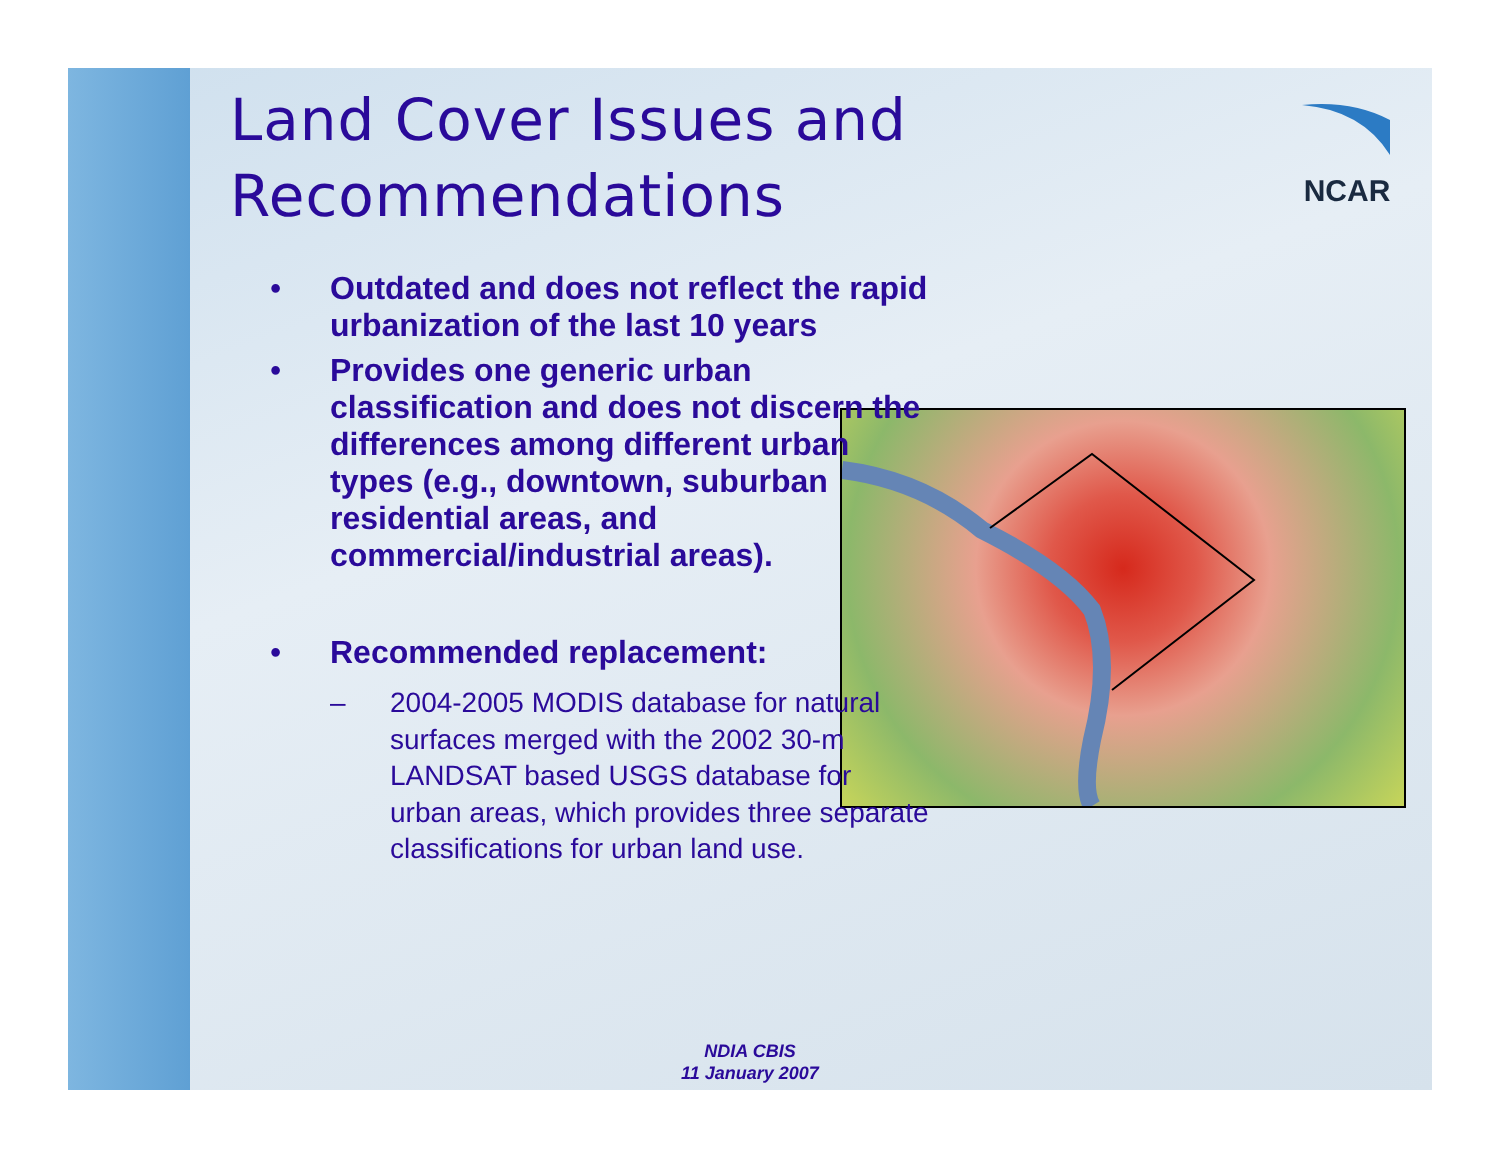NCAR
Land Cover Issues and Recommendations
• Outdated and does not reflect the rapid urbanization of the last 10 years
• Provides one generic urban classification and does not discern the differences among different urban types (e.g., downtown, suburban residential areas, and commercial/industrial areas).
• Recommended replacement:
– 2004-2005 MODIS database for natural surfaces merged with the 2002 30-m LANDSAT based USGS database for urban areas, which provides three separate classifications for urban land use.
NDIA CBIS
11 January 2007